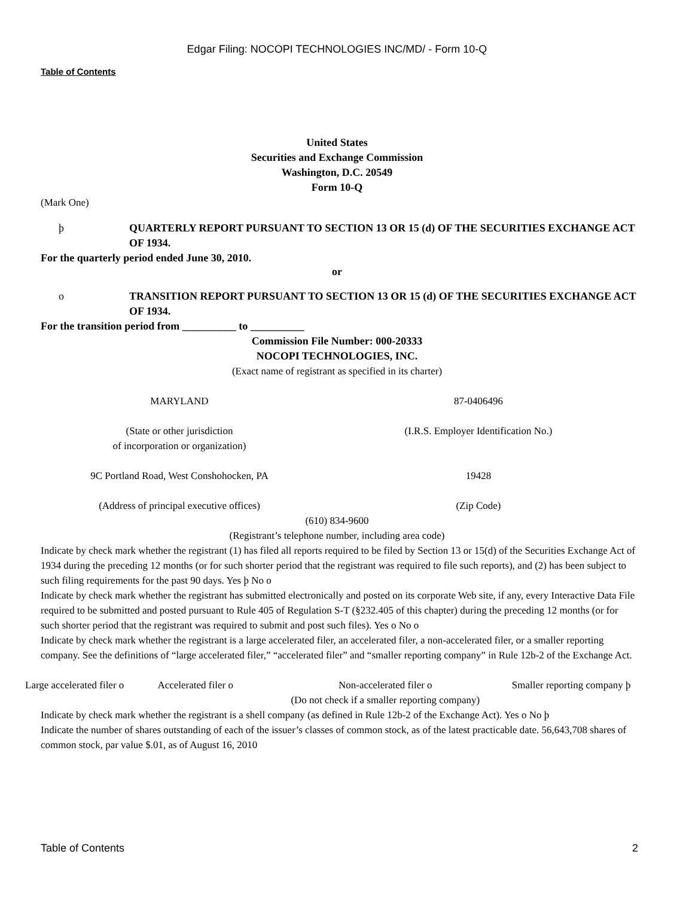Edgar Filing: NOCOPI TECHNOLOGIES INC/MD/ - Form 10-Q
Table of Contents
United States
Securities and Exchange Commission
Washington, D.C. 20549
Form 10-Q
(Mark One)
| þ | QUARTERLY REPORT PURSUANT TO SECTION 13 OR 15 (d) OF THE SECURITIES EXCHANGE ACT OF 1934. |
For the quarterly period ended June 30, 2010.
or
| o | TRANSITION REPORT PURSUANT TO SECTION 13 OR 15 (d) OF THE SECURITIES EXCHANGE ACT OF 1934. |
For the transition period from __________ to __________
Commission File Number: 000-20333
NOCOPI TECHNOLOGIES, INC.
(Exact name of registrant as specified in its charter)
| MARYLAND | 87-0406496 |
| (State or other jurisdiction of incorporation or organization) | (I.R.S. Employer Identification No.) |
| 9C Portland Road, West Conshohocken, PA | 19428 |
| (Address of principal executive offices) | (Zip Code) |
(610) 834-9600
(Registrant’s telephone number, including area code)
Indicate by check mark whether the registrant (1) has filed all reports required to be filed by Section 13 or 15(d) of the Securities Exchange Act of 1934 during the preceding 12 months (or for such shorter period that the registrant was required to file such reports), and (2) has been subject to such filing requirements for the past 90 days. Yes þ No o
Indicate by check mark whether the registrant has submitted electronically and posted on its corporate Web site, if any, every Interactive Data File required to be submitted and posted pursuant to Rule 405 of Regulation S-T (§232.405 of this chapter) during the preceding 12 months (or for such shorter period that the registrant was required to submit and post such files). Yes o No o
Indicate by check mark whether the registrant is a large accelerated filer, an accelerated filer, a non-accelerated filer, or a smaller reporting company. See the definitions of “large accelerated filer,” “accelerated filer” and “smaller reporting company” in Rule 12b-2 of the Exchange Act.
| Large accelerated filer o | Accelerated filer o | Non-accelerated filer o (Do not check if a smaller reporting company) | Smaller reporting company þ |
Indicate by check mark whether the registrant is a shell company (as defined in Rule 12b-2 of the Exchange Act). Yes o No þ
Indicate the number of shares outstanding of each of the issuer’s classes of common stock, as of the latest practicable date. 56,643,708 shares of common stock, par value $.01, as of August 16, 2010
Table of Contents 2